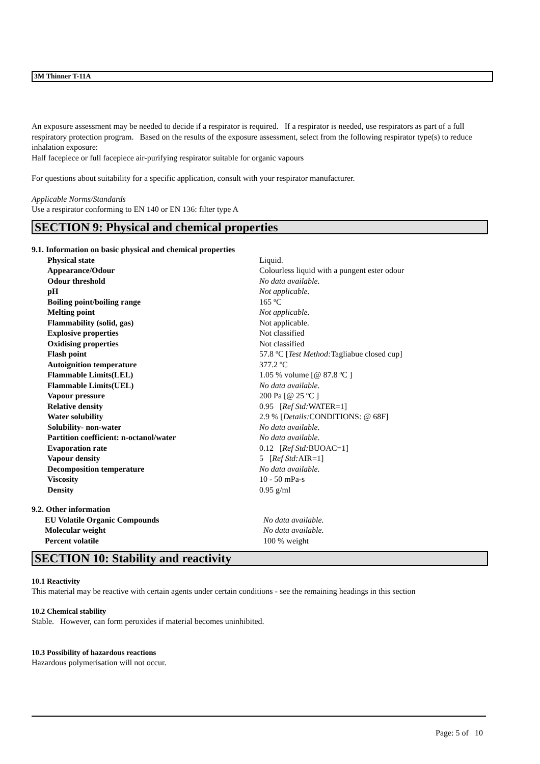3M Thinner T-11A
An exposure assessment may be needed to decide if a respirator is required. If a respirator is needed, use respirators as part of a full respiratory protection program. Based on the results of the exposure assessment, select from the following respirator type(s) to reduce inhalation exposure:
Half facepiece or full facepiece air-purifying respirator suitable for organic vapours
For questions about suitability for a specific application, consult with your respirator manufacturer.
Applicable Norms/Standards
Use a respirator conforming to EN 140 or EN 136: filter type A
SECTION 9: Physical and chemical properties
9.1. Information on basic physical and chemical properties
| Physical state | Liquid. |
| Appearance/Odour | Colourless liquid with a pungent ester odour |
| Odour threshold | No data available. |
| pH | Not applicable. |
| Boiling point/boiling range | 165 ºC |
| Melting point | Not applicable. |
| Flammability (solid, gas) | Not applicable. |
| Explosive properties | Not classified |
| Oxidising properties | Not classified |
| Flash point | 57.8 ºC [ Test Method: Tagliabue closed cup] |
| Autoignition temperature | 377.2 ºC |
| Flammable Limits(LEL) | 1.05 % volume [@ 87.8 ºC ] |
| Flammable Limits(UEL) | No data available. |
| Vapour pressure | 200 Pa [@ 25 ºC ] |
| Relative density | 0.95 [ Ref Std: WATER=1] |
| Water solubility | 2.9 % [ Details: CONDITIONS: @ 68F] |
| Solubility- non-water | No data available. |
| Partition coefficient: n-octanol/water | No data available. |
| Evaporation rate | 0.12 [ Ref Std: BUOAC=1] |
| Vapour density | 5 [ Ref Std: AIR=1] |
| Decomposition temperature | No data available. |
| Viscosity | 10 - 50 mPa-s |
| Density | 0.95 g/ml |
9.2. Other information
| EU Volatile Organic Compounds | No data available. |
| Molecular weight | No data available. |
| Percent volatile | 100 % weight |
SECTION 10: Stability and reactivity
10.1 Reactivity
This material may be reactive with certain agents under certain conditions - see the remaining headings in this section
10.2 Chemical stability
Stable. However, can form peroxides if material becomes uninhibited.
10.3 Possibility of hazardous reactions
Hazardous polymerisation will not occur.
Page: 5 of 10